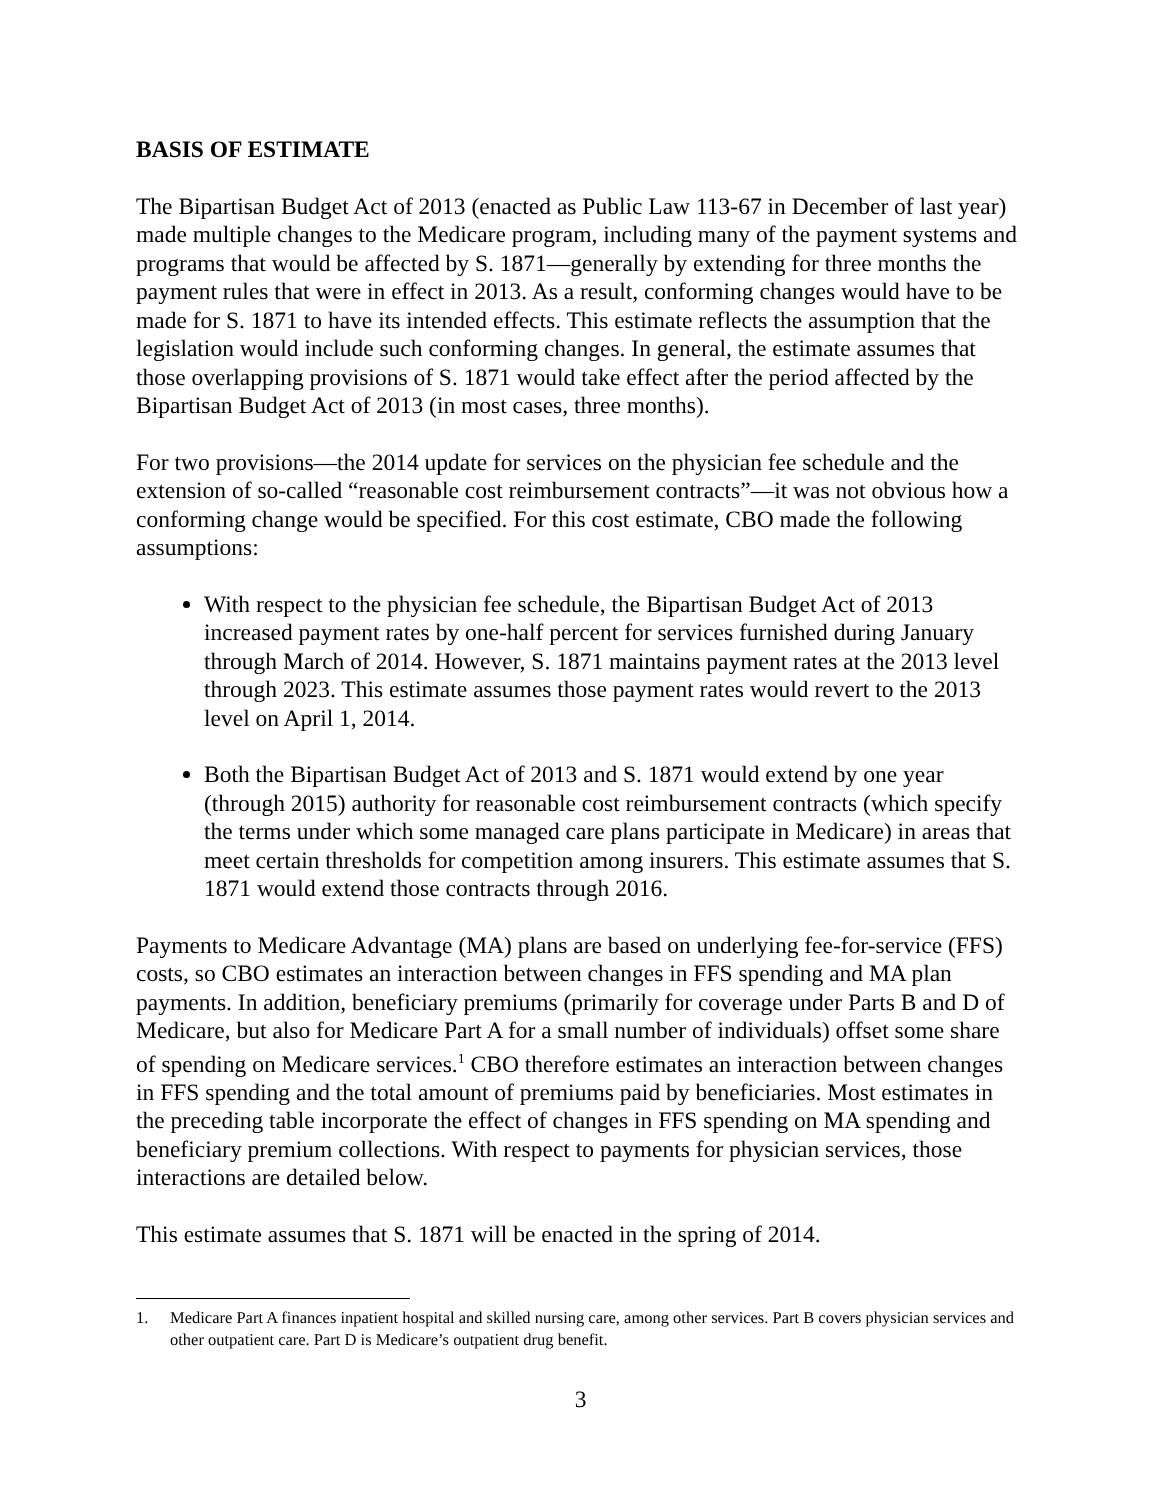BASIS OF ESTIMATE
The Bipartisan Budget Act of 2013 (enacted as Public Law 113-67 in December of last year) made multiple changes to the Medicare program, including many of the payment systems and programs that would be affected by S. 1871—generally by extending for three months the payment rules that were in effect in 2013. As a result, conforming changes would have to be made for S. 1871 to have its intended effects. This estimate reflects the assumption that the legislation would include such conforming changes. In general, the estimate assumes that those overlapping provisions of S. 1871 would take effect after the period affected by the Bipartisan Budget Act of 2013 (in most cases, three months).
For two provisions—the 2014 update for services on the physician fee schedule and the extension of so-called “reasonable cost reimbursement contracts”—it was not obvious how a conforming change would be specified. For this cost estimate, CBO made the following assumptions:
With respect to the physician fee schedule, the Bipartisan Budget Act of 2013 increased payment rates by one-half percent for services furnished during January through March of 2014. However, S. 1871 maintains payment rates at the 2013 level through 2023. This estimate assumes those payment rates would revert to the 2013 level on April 1, 2014.
Both the Bipartisan Budget Act of 2013 and S. 1871 would extend by one year (through 2015) authority for reasonable cost reimbursement contracts (which specify the terms under which some managed care plans participate in Medicare) in areas that meet certain thresholds for competition among insurers. This estimate assumes that S. 1871 would extend those contracts through 2016.
Payments to Medicare Advantage (MA) plans are based on underlying fee-for-service (FFS) costs, so CBO estimates an interaction between changes in FFS spending and MA plan payments. In addition, beneficiary premiums (primarily for coverage under Parts B and D of Medicare, but also for Medicare Part A for a small number of individuals) offset some share of spending on Medicare services.<sup>1</sup> CBO therefore estimates an interaction between changes in FFS spending and the total amount of premiums paid by beneficiaries. Most estimates in the preceding table incorporate the effect of changes in FFS spending on MA spending and beneficiary premium collections. With respect to payments for physician services, those interactions are detailed below.
This estimate assumes that S. 1871 will be enacted in the spring of 2014.
1. Medicare Part A finances inpatient hospital and skilled nursing care, among other services. Part B covers physician services and other outpatient care. Part D is Medicare’s outpatient drug benefit.
3